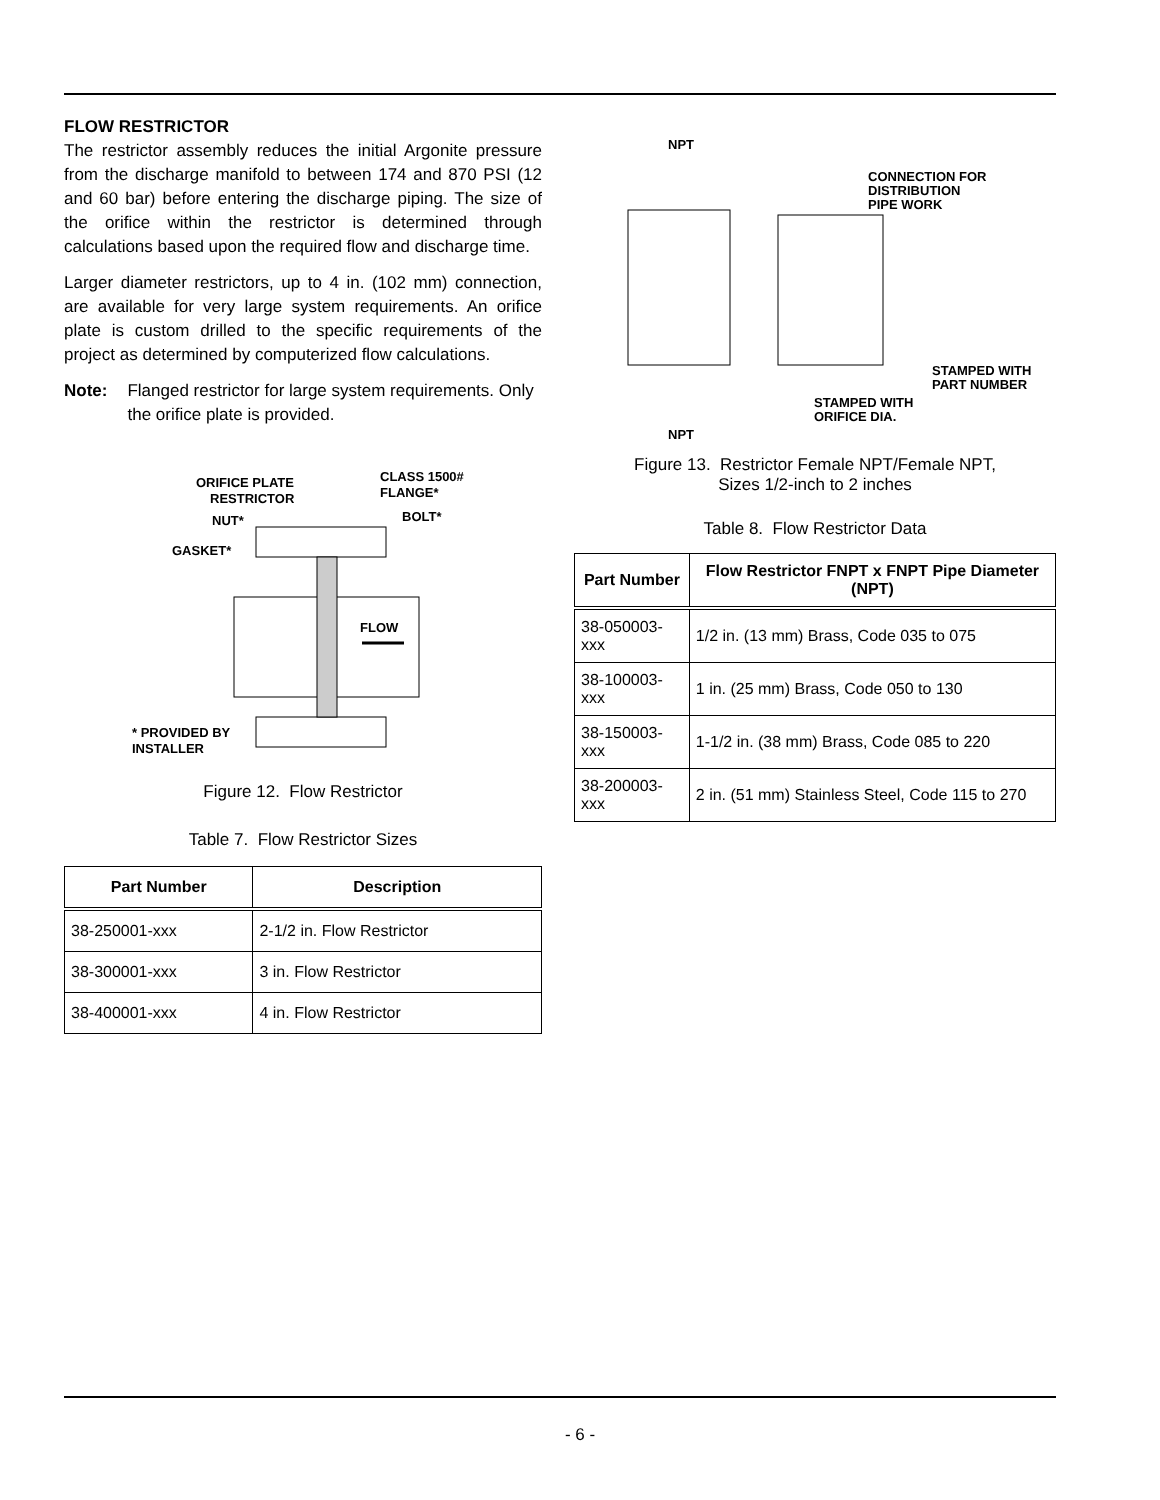FLOW RESTRICTOR
The restrictor assembly reduces the initial Argonite pressure from the discharge manifold to between 174 and 870 PSI (12 and 60 bar) before entering the discharge piping. The size of the orifice within the restrictor is determined through calculations based upon the required flow and discharge time.
Larger diameter restrictors, up to 4 in. (102 mm) connection, are available for very large system requirements. An orifice plate is custom drilled to the specific requirements of the project as determined by computerized flow calculations.
Note: Flanged restrictor for large system requirements. Only the orifice plate is provided.
FLOW
ORIFICE PLATE
RESTRICTOR
CLASS 1500#
FLANGE*
NUT*
BOLT*
GASKET*
* PROVIDED BY
INSTALLER
Figure 12. Flow Restrictor
Table 7. Flow Restrictor Sizes
| Part Number | Description |
| --- | --- |
| 38-250001-xxx | 2-1/2 in. Flow Restrictor |
| 38-300001-xxx | 3 in. Flow Restrictor |
| 38-400001-xxx | 4 in. Flow Restrictor |
NPT
CONNECTION FOR
DISTRIBUTION
PIPE WORK
STAMPED WITH
PART NUMBER
STAMPED WITH
ORIFICE DIA.
NPT
Figure 13. Restrictor Female NPT/Female NPT,
Sizes 1/2-inch to 2 inches
Table 8. Flow Restrictor Data
| Part Number | Flow Restrictor FNPT x FNPT Pipe Diameter (NPT) |
| --- | --- |
| 38-050003-xxx | 1/2 in. (13 mm) Brass, Code 035 to 075 |
| 38-100003-xxx | 1 in. (25 mm) Brass, Code 050 to 130 |
| 38-150003-xxx | 1-1/2 in. (38 mm) Brass, Code 085 to 220 |
| 38-200003-xxx | 2 in. (51 mm) Stainless Steel, Code 115 to 270 |
- 6 -